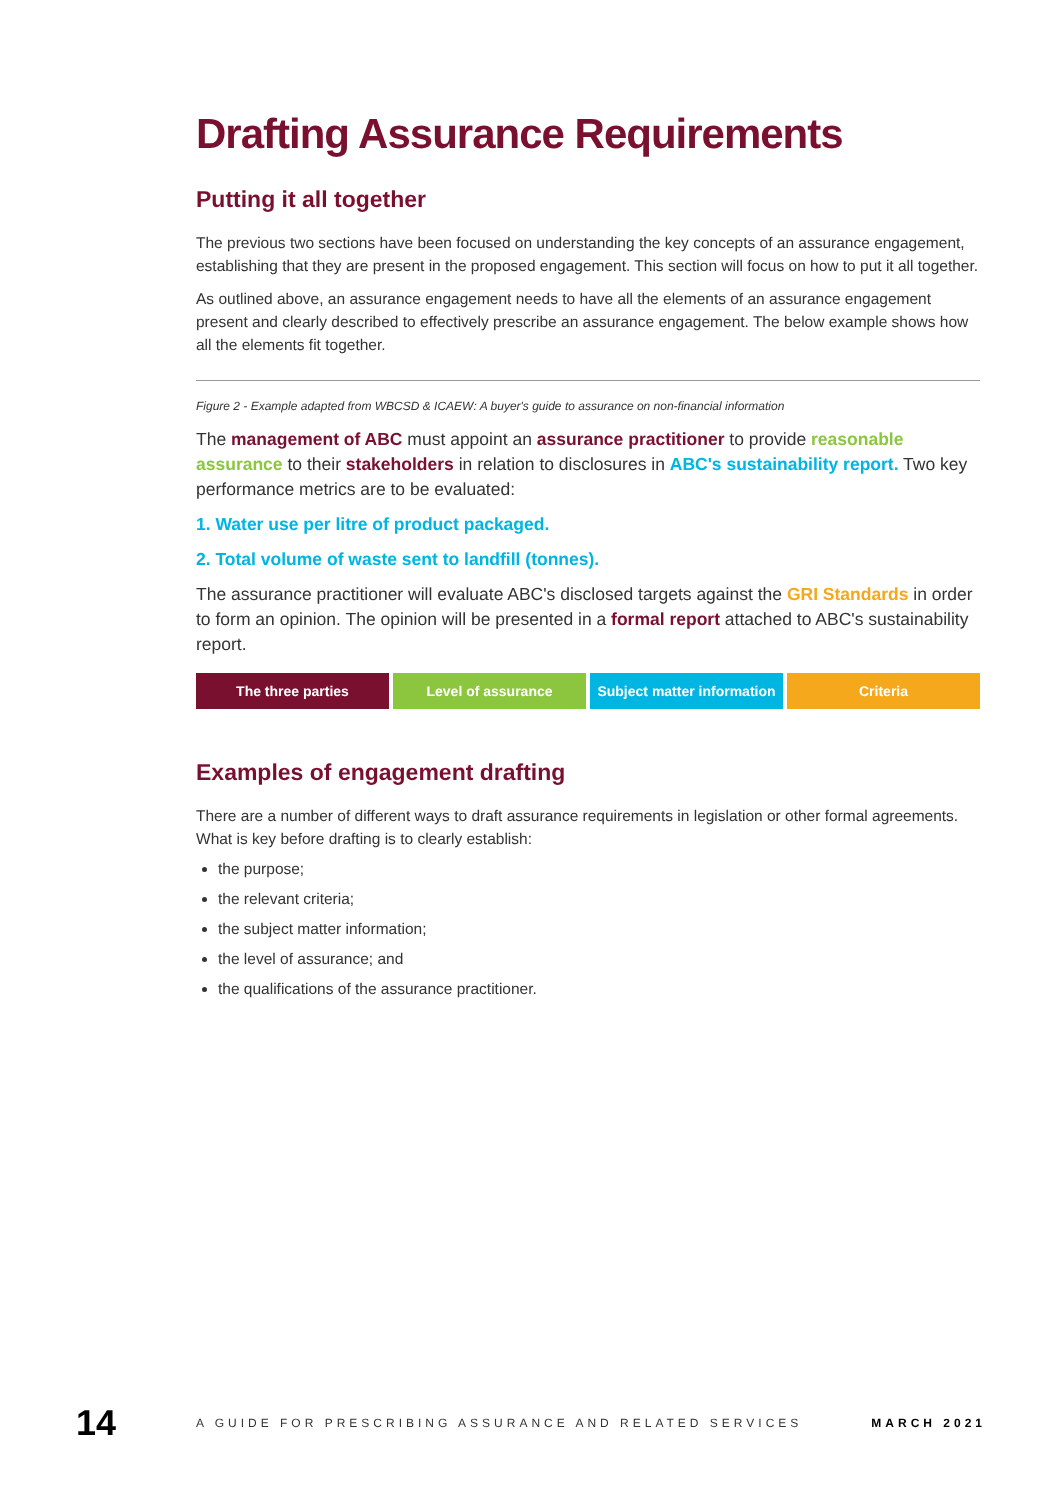Drafting Assurance Requirements
Putting it all together
The previous two sections have been focused on understanding the key concepts of an assurance engagement, establishing that they are present in the proposed engagement. This section will focus on how to put it all together.
As outlined above, an assurance engagement needs to have all the elements of an assurance engagement present and clearly described to effectively prescribe an assurance engagement. The below example shows how all the elements fit together.
Figure 2 - Example adapted from WBCSD & ICAEW: A buyer's guide to assurance on non-financial information
The management of ABC must appoint an assurance practitioner to provide reasonable assurance to their stakeholders in relation to disclosures in ABC's sustainability report. Two key performance metrics are to be evaluated:
1. Water use per litre of product packaged.
2. Total volume of waste sent to landfill (tonnes).
The assurance practitioner will evaluate ABC's disclosed targets against the GRI Standards in order to form an opinion. The opinion will be presented in a formal report attached to ABC's sustainability report.
The three parties Level of assurance Subject matter information Criteria
Examples of engagement drafting
There are a number of different ways to draft assurance requirements in legislation or other formal agreements. What is key before drafting is to clearly establish:
the purpose;
the relevant criteria;
the subject matter information;
the level of assurance; and
the qualifications of the assurance practitioner.
14 A GUIDE FOR PRESCRIBING ASSURANCE AND RELATED SERVICES MARCH 2021